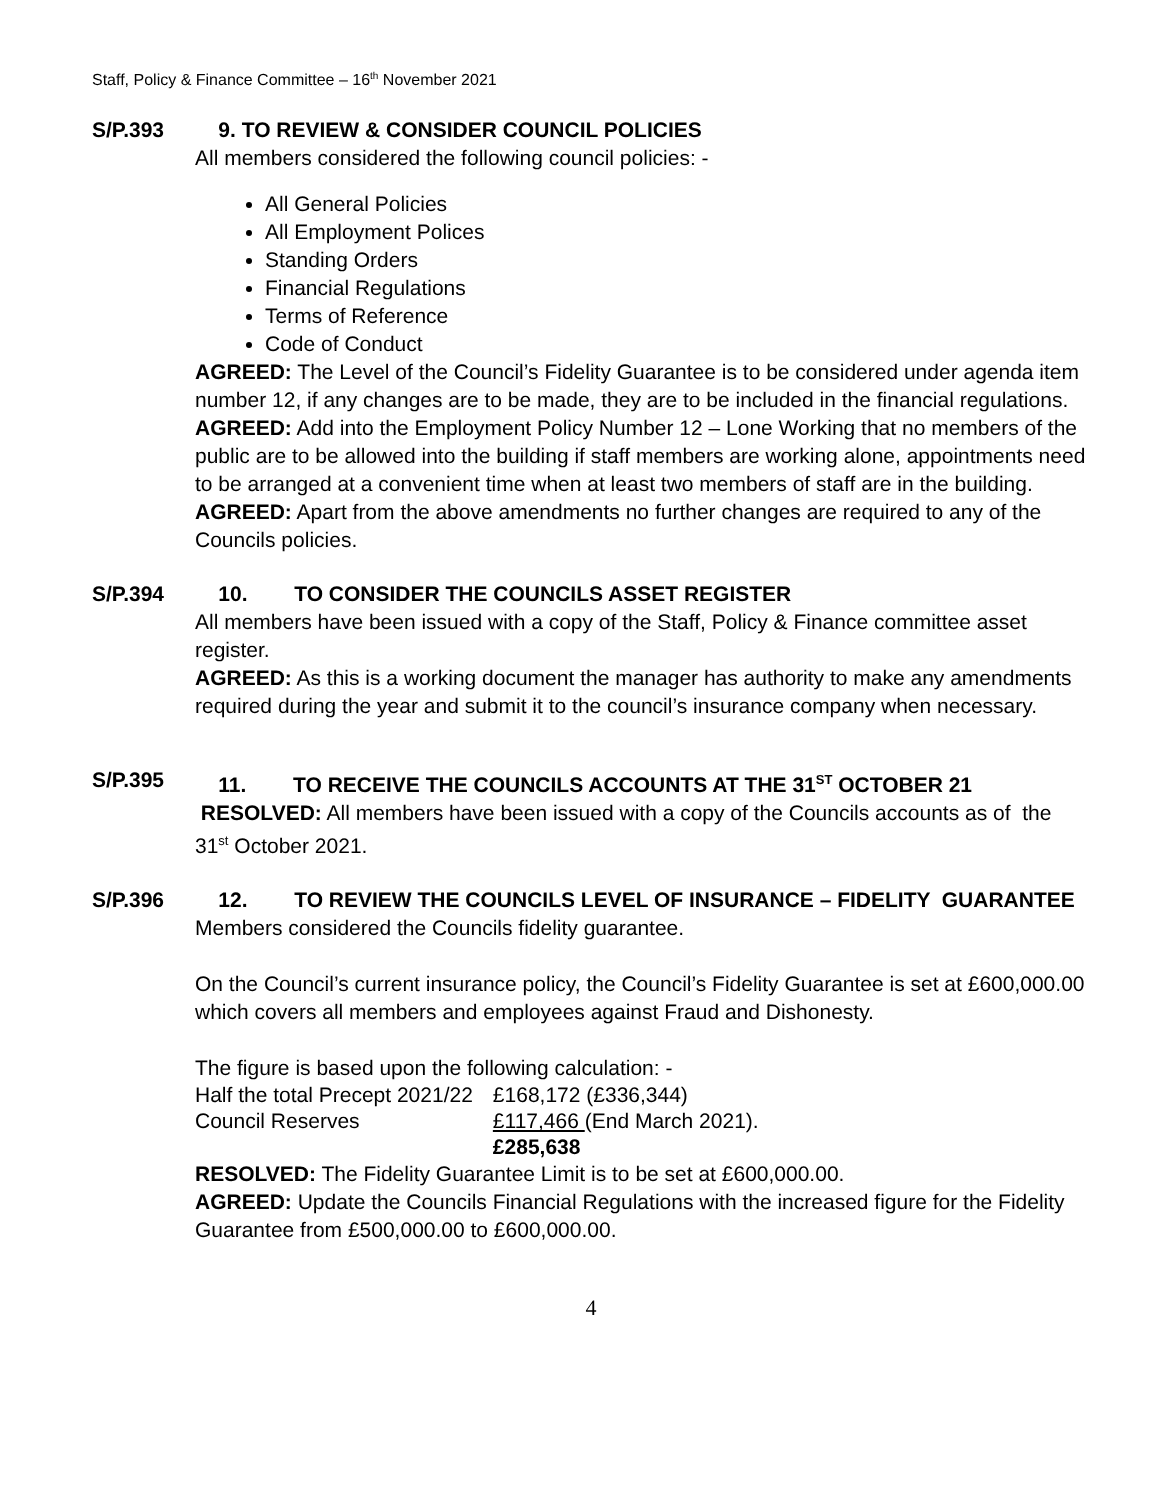Staff, Policy & Finance Committee – 16<sup>th</sup> November 2021
S/P.393 9. TO REVIEW & CONSIDER COUNCIL POLICIES
All members considered the following council policies: -
All General Policies
All Employment Polices
Standing Orders
Financial Regulations
Terms of Reference
Code of Conduct
AGREED: The Level of the Council’s Fidelity Guarantee is to be considered under agenda item number 12, if any changes are to be made, they are to be included in the financial regulations.
AGREED: Add into the Employment Policy Number 12 – Lone Working that no members of the public are to be allowed into the building if staff members are working alone, appointments need to be arranged at a convenient time when at least two members of staff are in the building.
AGREED: Apart from the above amendments no further changes are required to any of the Councils policies.
S/P.394 10. TO CONSIDER THE COUNCILS ASSET REGISTER
All members have been issued with a copy of the Staff, Policy & Finance committee asset register.
AGREED: As this is a working document the manager has authority to make any amendments required during the year and submit it to the council’s insurance company when necessary.
S/P.395 11. TO RECEIVE THE COUNCILS ACCOUNTS AT THE 31<sup>ST</sup> OCTOBER 21
RESOLVED: All members have been issued with a copy of the Councils accounts as of the 31<sup>st</sup> October 2021.
S/P.396 12. TO REVIEW THE COUNCILS LEVEL OF INSURANCE – FIDELITY GUARANTEE
Members considered the Councils fidelity guarantee.
On the Council’s current insurance policy, the Council’s Fidelity Guarantee is set at £600,000.00 which covers all members and employees against Fraud and Dishonesty.
The figure is based upon the following calculation: -
| Half the total Precept 2021/22 | £168,172 (£336,344) |
| Council Reserves | £117,466 (End March 2021). |
| | £285,638 |
RESOLVED: The Fidelity Guarantee Limit is to be set at £600,000.00.
AGREED: Update the Councils Financial Regulations with the increased figure for the Fidelity Guarantee from £500,000.00 to £600,000.00.
4